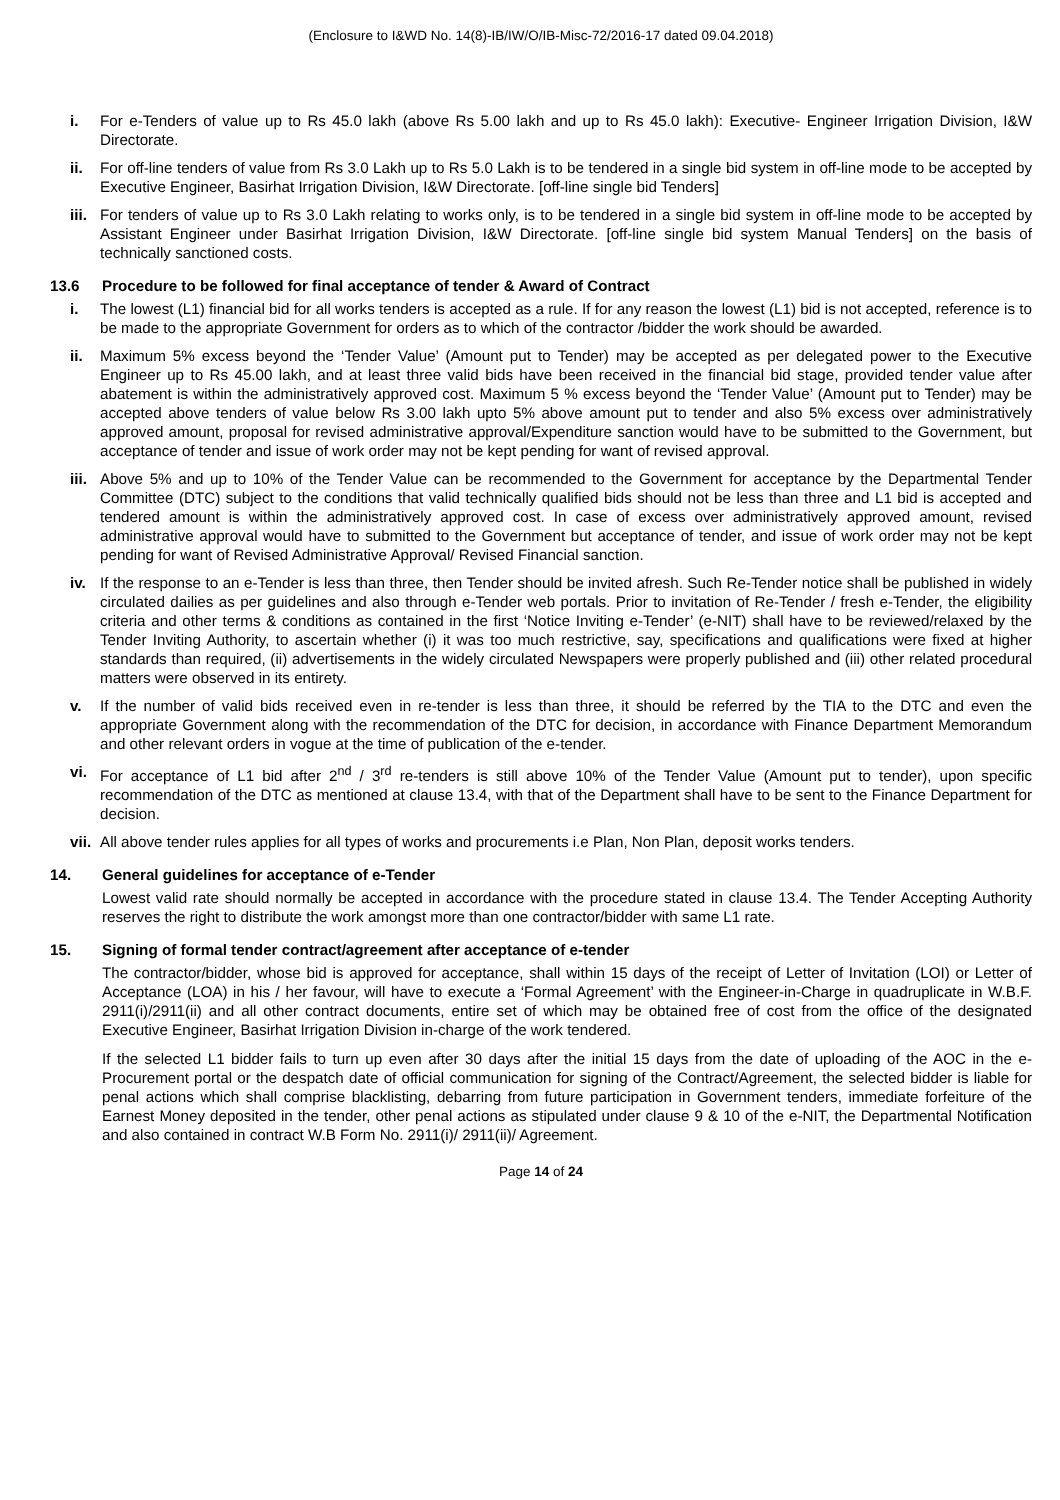(Enclosure to I&WD No. 14(8)-IB/IW/O/IB-Misc-72/2016-17 dated 09.04.2018)
i. For e-Tenders of value up to Rs 45.0 lakh (above Rs 5.00 lakh and up to Rs 45.0 lakh): Executive- Engineer Irrigation Division, I&W Directorate.
ii. For off-line tenders of value from Rs 3.0 Lakh up to Rs 5.0 Lakh is to be tendered in a single bid system in off-line mode to be accepted by Executive Engineer, Basirhat Irrigation Division, I&W Directorate. [off-line single bid Tenders]
iii. For tenders of value up to Rs 3.0 Lakh relating to works only, is to be tendered in a single bid system in off-line mode to be accepted by Assistant Engineer under Basirhat Irrigation Division, I&W Directorate. [off-line single bid system Manual Tenders] on the basis of technically sanctioned costs.
13.6 Procedure to be followed for final acceptance of tender & Award of Contract
i. The lowest (L1) financial bid for all works tenders is accepted as a rule. If for any reason the lowest (L1) bid is not accepted, reference is to be made to the appropriate Government for orders as to which of the contractor /bidder the work should be awarded.
ii. Maximum 5% excess beyond the ‘Tender Value’ (Amount put to Tender) may be accepted as per delegated power to the Executive Engineer up to Rs 45.00 lakh, and at least three valid bids have been received in the financial bid stage, provided tender value after abatement is within the administratively approved cost. Maximum 5 % excess beyond the ‘Tender Value’ (Amount put to Tender) may be accepted above tenders of value below Rs 3.00 lakh upto 5% above amount put to tender and also 5% excess over administratively approved amount, proposal for revised administrative approval/Expenditure sanction would have to be submitted to the Government, but acceptance of tender and issue of work order may not be kept pending for want of revised approval.
iii. Above 5% and up to 10% of the Tender Value can be recommended to the Government for acceptance by the Departmental Tender Committee (DTC) subject to the conditions that valid technically qualified bids should not be less than three and L1 bid is accepted and tendered amount is within the administratively approved cost. In case of excess over administratively approved amount, revised administrative approval would have to submitted to the Government but acceptance of tender, and issue of work order may not be kept pending for want of Revised Administrative Approval/ Revised Financial sanction.
iv. If the response to an e-Tender is less than three, then Tender should be invited afresh. Such Re-Tender notice shall be published in widely circulated dailies as per guidelines and also through e-Tender web portals. Prior to invitation of Re-Tender / fresh e-Tender, the eligibility criteria and other terms & conditions as contained in the first ‘Notice Inviting e-Tender’ (e-NIT) shall have to be reviewed/relaxed by the Tender Inviting Authority, to ascertain whether (i) it was too much restrictive, say, specifications and qualifications were fixed at higher standards than required, (ii) advertisements in the widely circulated Newspapers were properly published and (iii) other related procedural matters were observed in its entirety.
v. If the number of valid bids received even in re-tender is less than three, it should be referred by the TIA to the DTC and even the appropriate Government along with the recommendation of the DTC for decision, in accordance with Finance Department Memorandum and other relevant orders in vogue at the time of publication of the e-tender.
vi. For acceptance of L1 bid after 2<sup>nd</sup> / 3<sup>rd</sup> re-tenders is still above 10% of the Tender Value (Amount put to tender), upon specific recommendation of the DTC as mentioned at clause 13.4, with that of the Department shall have to be sent to the Finance Department for decision.
vii. All above tender rules applies for all types of works and procurements i.e Plan, Non Plan, deposit works tenders.
14. General guidelines for acceptance of e-Tender
Lowest valid rate should normally be accepted in accordance with the procedure stated in clause 13.4. The Tender Accepting Authority reserves the right to distribute the work amongst more than one contractor/bidder with same L1 rate.
15. Signing of formal tender contract/agreement after acceptance of e-tender
The contractor/bidder, whose bid is approved for acceptance, shall within 15 days of the receipt of Letter of Invitation (LOI) or Letter of Acceptance (LOA) in his / her favour, will have to execute a ‘Formal Agreement’ with the Engineer-in-Charge in quadruplicate in W.B.F. 2911(i)/2911(ii) and all other contract documents, entire set of which may be obtained free of cost from the office of the designated Executive Engineer, Basirhat Irrigation Division in-charge of the work tendered.
If the selected L1 bidder fails to turn up even after 30 days after the initial 15 days from the date of uploading of the AOC in the e-Procurement portal or the despatch date of official communication for signing of the Contract/Agreement, the selected bidder is liable for penal actions which shall comprise blacklisting, debarring from future participation in Government tenders, immediate forfeiture of the Earnest Money deposited in the tender, other penal actions as stipulated under clause 9 & 10 of the e-NIT, the Departmental Notification and also contained in contract W.B Form No. 2911(i)/ 2911(ii)/ Agreement.
Page 14 of 24